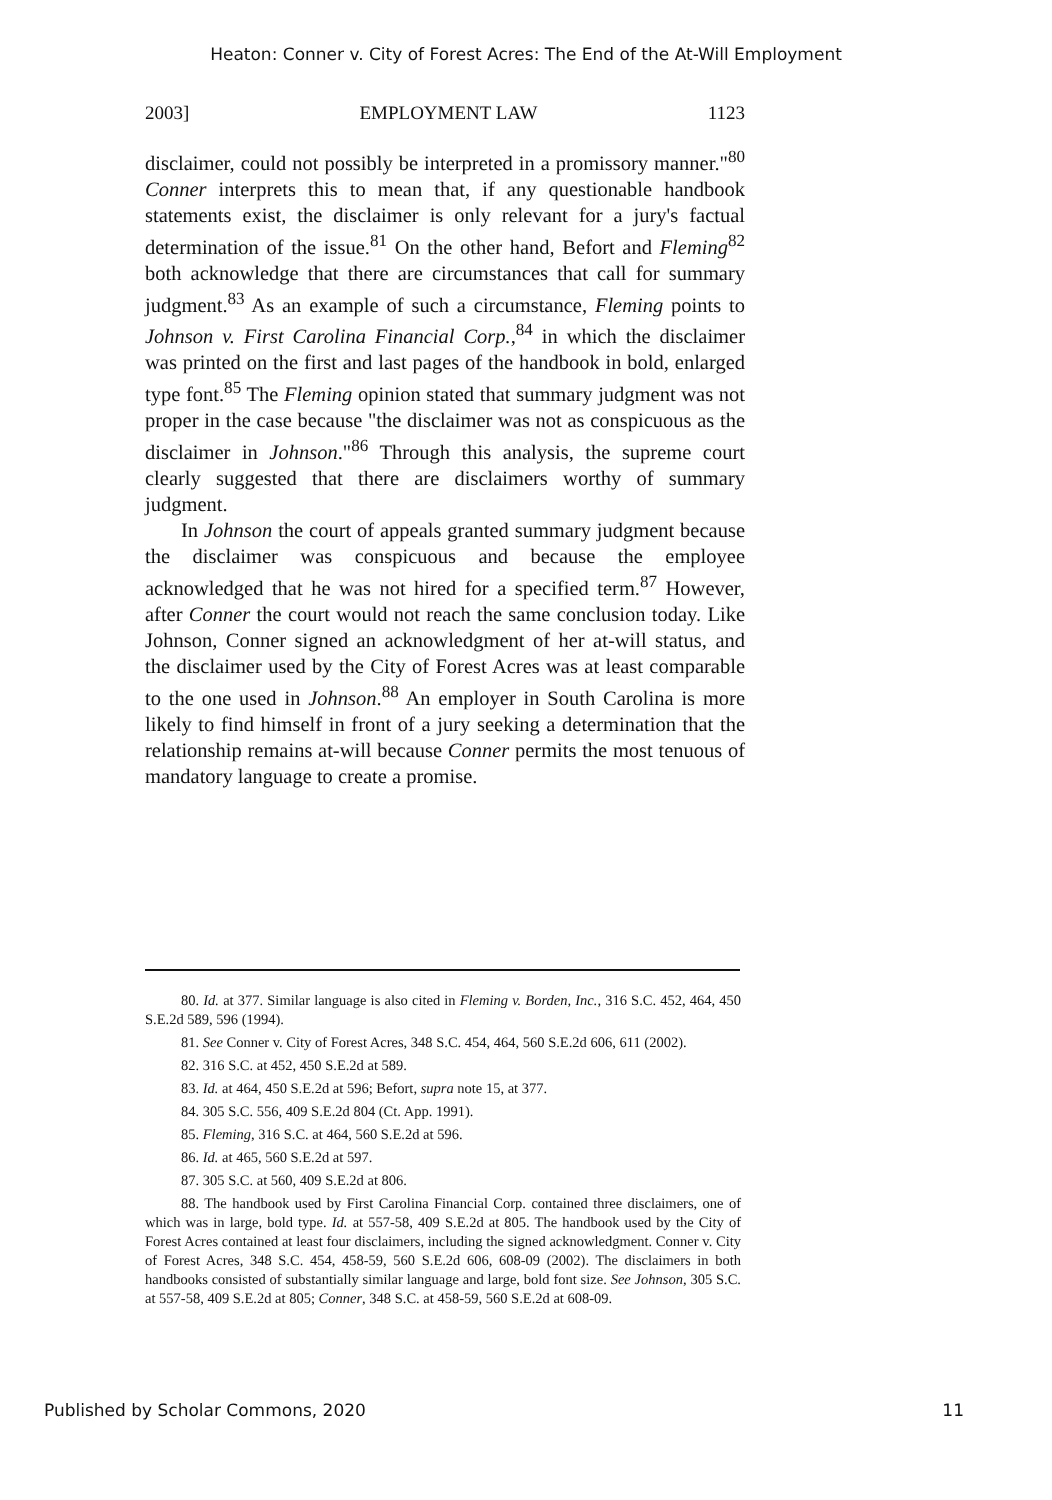Heaton: Conner v. City of Forest Acres: The End of the At-Will Employment
2003] EMPLOYMENT LAW 1123
disclaimer, could not possibly be interpreted in a promissory manner."<sup>80</sup> Conner interprets this to mean that, if any questionable handbook statements exist, the disclaimer is only relevant for a jury's factual determination of the issue.<sup>81</sup> On the other hand, Befort and Fleming<sup>82</sup> both acknowledge that there are circumstances that call for summary judgment.<sup>83</sup> As an example of such a circumstance, Fleming points to Johnson v. First Carolina Financial Corp.,<sup>84</sup> in which the disclaimer was printed on the first and last pages of the handbook in bold, enlarged type font.<sup>85</sup> The Fleming opinion stated that summary judgment was not proper in the case because "the disclaimer was not as conspicuous as the disclaimer in Johnson."<sup>86</sup> Through this analysis, the supreme court clearly suggested that there are disclaimers worthy of summary judgment.
In Johnson the court of appeals granted summary judgment because the disclaimer was conspicuous and because the employee acknowledged that he was not hired for a specified term.<sup>87</sup> However, after Conner the court would not reach the same conclusion today. Like Johnson, Conner signed an acknowledgment of her at-will status, and the disclaimer used by the City of Forest Acres was at least comparable to the one used in Johnson.<sup>88</sup> An employer in South Carolina is more likely to find himself in front of a jury seeking a determination that the relationship remains at-will because Conner permits the most tenuous of mandatory language to create a promise.
80. Id. at 377. Similar language is also cited in Fleming v. Borden, Inc., 316 S.C. 452, 464, 450 S.E.2d 589, 596 (1994).
81. See Conner v. City of Forest Acres, 348 S.C. 454, 464, 560 S.E.2d 606, 611 (2002).
82. 316 S.C. at 452, 450 S.E.2d at 589.
83. Id. at 464, 450 S.E.2d at 596; Befort, supra note 15, at 377.
84. 305 S.C. 556, 409 S.E.2d 804 (Ct. App. 1991).
85. Fleming, 316 S.C. at 464, 560 S.E.2d at 596.
86. Id. at 465, 560 S.E.2d at 597.
87. 305 S.C. at 560, 409 S.E.2d at 806.
88. The handbook used by First Carolina Financial Corp. contained three disclaimers, one of which was in large, bold type. Id. at 557-58, 409 S.E.2d at 805. The handbook used by the City of Forest Acres contained at least four disclaimers, including the signed acknowledgment. Conner v. City of Forest Acres, 348 S.C. 454, 458-59, 560 S.E.2d 606, 608-09 (2002). The disclaimers in both handbooks consisted of substantially similar language and large, bold font size. See Johnson, 305 S.C. at 557-58, 409 S.E.2d at 805; Conner, 348 S.C. at 458-59, 560 S.E.2d at 608-09.
Published by Scholar Commons, 2020 11